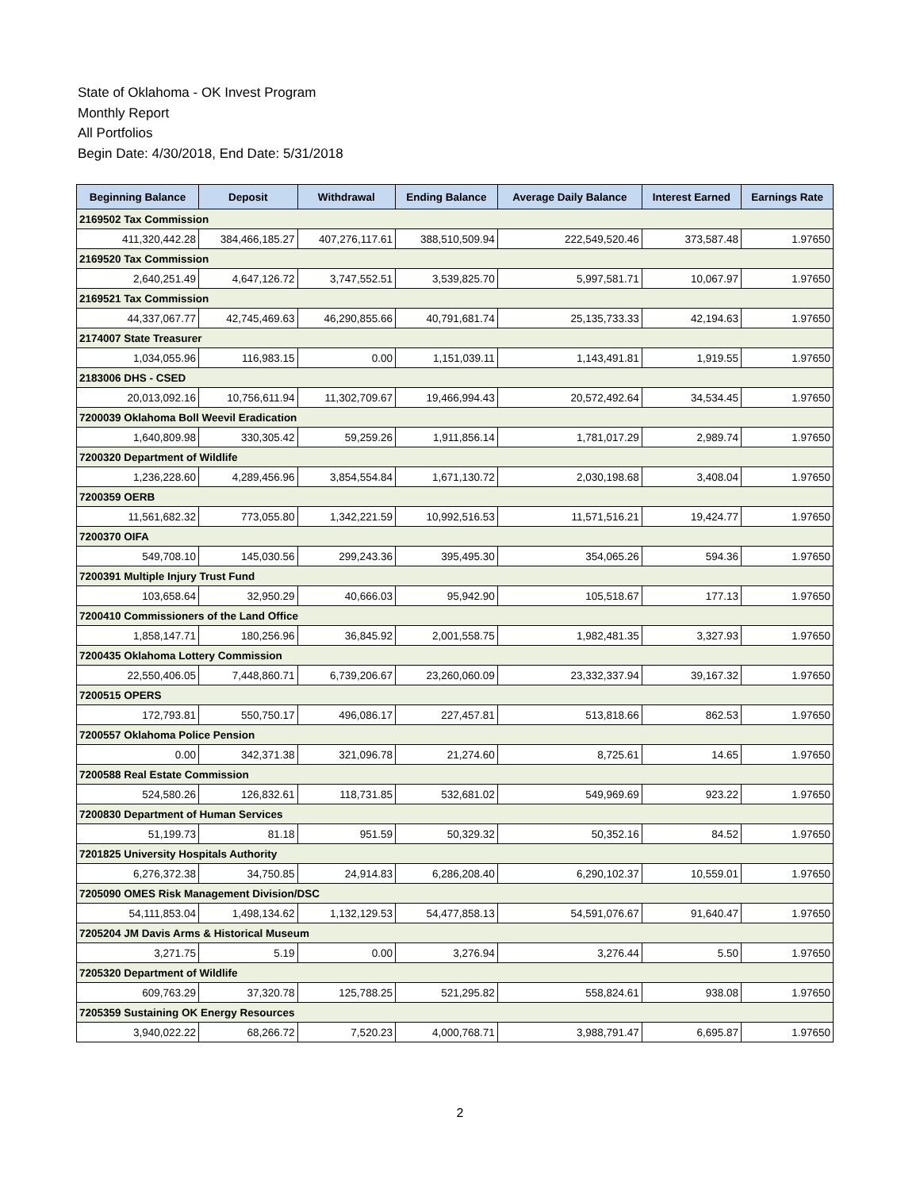State of Oklahoma - OK Invest Program
Monthly Report
All Portfolios
Begin Date: 4/30/2018, End Date: 5/31/2018
| Beginning Balance | Deposit | Withdrawal | Ending Balance | Average Daily Balance | Interest Earned | Earnings Rate |
| --- | --- | --- | --- | --- | --- | --- |
| 2169502 Tax Commission | | | | | | |
| 411,320,442.28 | 384,466,185.27 | 407,276,117.61 | 388,510,509.94 | 222,549,520.46 | 373,587.48 | 1.97650 |
| 2169520 Tax Commission | | | | | | |
| 2,640,251.49 | 4,647,126.72 | 3,747,552.51 | 3,539,825.70 | 5,997,581.71 | 10,067.97 | 1.97650 |
| 2169521 Tax Commission | | | | | | |
| 44,337,067.77 | 42,745,469.63 | 46,290,855.66 | 40,791,681.74 | 25,135,733.33 | 42,194.63 | 1.97650 |
| 2174007 State Treasurer | | | | | | |
| 1,034,055.96 | 116,983.15 | 0.00 | 1,151,039.11 | 1,143,491.81 | 1,919.55 | 1.97650 |
| 2183006 DHS - CSED | | | | | | |
| 20,013,092.16 | 10,756,611.94 | 11,302,709.67 | 19,466,994.43 | 20,572,492.64 | 34,534.45 | 1.97650 |
| 7200039 Oklahoma Boll Weevil Eradication | | | | | | |
| 1,640,809.98 | 330,305.42 | 59,259.26 | 1,911,856.14 | 1,781,017.29 | 2,989.74 | 1.97650 |
| 7200320 Department of Wildlife | | | | | | |
| 1,236,228.60 | 4,289,456.96 | 3,854,554.84 | 1,671,130.72 | 2,030,198.68 | 3,408.04 | 1.97650 |
| 7200359 OERB | | | | | | |
| 11,561,682.32 | 773,055.80 | 1,342,221.59 | 10,992,516.53 | 11,571,516.21 | 19,424.77 | 1.97650 |
| 7200370 OIFA | | | | | | |
| 549,708.10 | 145,030.56 | 299,243.36 | 395,495.30 | 354,065.26 | 594.36 | 1.97650 |
| 7200391 Multiple Injury Trust Fund | | | | | | |
| 103,658.64 | 32,950.29 | 40,666.03 | 95,942.90 | 105,518.67 | 177.13 | 1.97650 |
| 7200410 Commissioners of the Land Office | | | | | | |
| 1,858,147.71 | 180,256.96 | 36,845.92 | 2,001,558.75 | 1,982,481.35 | 3,327.93 | 1.97650 |
| 7200435 Oklahoma Lottery Commission | | | | | | |
| 22,550,406.05 | 7,448,860.71 | 6,739,206.67 | 23,260,060.09 | 23,332,337.94 | 39,167.32 | 1.97650 |
| 7200515 OPERS | | | | | | |
| 172,793.81 | 550,750.17 | 496,086.17 | 227,457.81 | 513,818.66 | 862.53 | 1.97650 |
| 7200557 Oklahoma Police Pension | | | | | | |
| 0.00 | 342,371.38 | 321,096.78 | 21,274.60 | 8,725.61 | 14.65 | 1.97650 |
| 7200588 Real Estate Commission | | | | | | |
| 524,580.26 | 126,832.61 | 118,731.85 | 532,681.02 | 549,969.69 | 923.22 | 1.97650 |
| 7200830 Department of Human Services | | | | | | |
| 51,199.73 | 81.18 | 951.59 | 50,329.32 | 50,352.16 | 84.52 | 1.97650 |
| 7201825 University Hospitals Authority | | | | | | |
| 6,276,372.38 | 34,750.85 | 24,914.83 | 6,286,208.40 | 6,290,102.37 | 10,559.01 | 1.97650 |
| 7205090 OMES Risk Management Division/DSC | | | | | | |
| 54,111,853.04 | 1,498,134.62 | 1,132,129.53 | 54,477,858.13 | 54,591,076.67 | 91,640.47 | 1.97650 |
| 7205204 JM Davis Arms & Historical Museum | | | | | | |
| 3,271.75 | 5.19 | 0.00 | 3,276.94 | 3,276.44 | 5.50 | 1.97650 |
| 7205320 Department of Wildlife | | | | | | |
| 609,763.29 | 37,320.78 | 125,788.25 | 521,295.82 | 558,824.61 | 938.08 | 1.97650 |
| 7205359 Sustaining OK Energy Resources | | | | | | |
| 3,940,022.22 | 68,266.72 | 7,520.23 | 4,000,768.71 | 3,988,791.47 | 6,695.87 | 1.97650 |
2